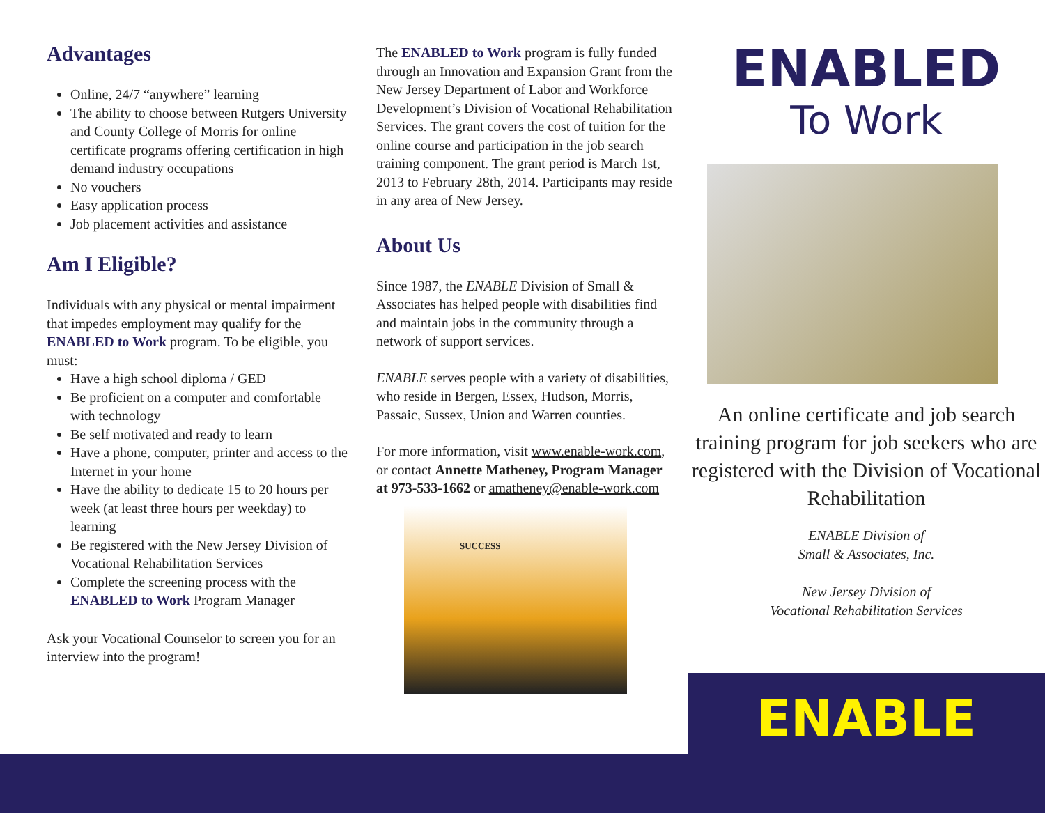Advantages
Online, 24/7 “anywhere” learning
The ability to choose between Rutgers University and County College of Morris for online certificate programs offering certification in high demand industry occupations
No vouchers
Easy application process
Job placement activities and assistance
Am I Eligible?
Individuals with any physical or mental impairment that impedes employment may qualify for the ENABLED to Work program. To be eligible, you must:
Have a high school diploma / GED
Be proficient on a computer and comfortable with technology
Be self motivated and ready to learn
Have a phone, computer, printer and access to the Internet in your home
Have the ability to dedicate 15 to 20 hours per week (at least three hours per weekday) to learning
Be registered with the New Jersey Division of Vocational Rehabilitation Services
Complete the screening process with the ENABLED to Work Program Manager
Ask your Vocational Counselor to screen you for an interview into the program!
The ENABLED to Work program is fully funded through an Innovation and Expansion Grant from the New Jersey Department of Labor and Workforce Development’s Division of Vocational Rehabilitation Services. The grant covers the cost of tuition for the online course and participation in the job search training component. The grant period is March 1st, 2013 to February 28th, 2014. Participants may reside in any area of New Jersey.
About Us
Since 1987, the ENABLE Division of Small & Associates has helped people with disabilities find and maintain jobs in the community through a network of support services.
ENABLE serves people with a variety of disabilities, who reside in Bergen, Essex, Hudson, Morris, Passaic, Sussex, Union and Warren counties.
For more information, visit www.enable-work.com, or contact Annette Matheney, Program Manager at 973-533-1662 or amatheney@enable-work.com
SUCCESS
ENABLED
To Work
An online certificate and job search training program for job seekers who are registered with the Division of Vocational Rehabilitation
ENABLE Division of
Small & Associates, Inc.
New Jersey Division of
Vocational Rehabilitation Services
ENABLE